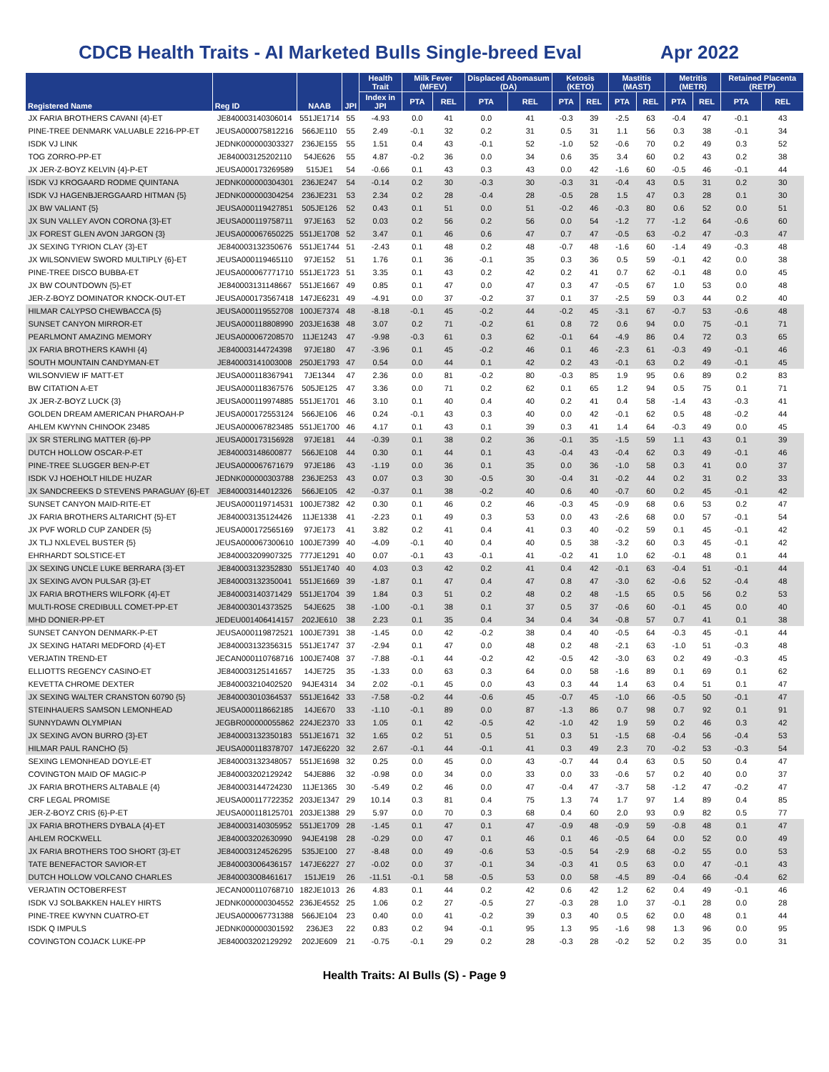CDCB Health Traits - AI Marketed Bulls Single-breed Eval Apr 2022
| Registered Name | Reg ID | NAAB | JPI | Health Trait | Milk Fever (MFEV) | | Displaced Abomasum (DA) | | Ketosis (KETO) | | Mastitis (MAST) | | Metritis (METR) | | Retained Placenta (RETP) | |
| --- | --- | --- | --- | --- | --- | --- | --- | --- | --- | --- | --- | --- | --- | --- | --- | --- |
| | | | | Index in JPI | PTA | REL | PTA | REL | PTA | REL | PTA | REL | PTA | REL | PTA | REL |
| JX FARIA BROTHERS CAVANI {4}-ET | JE840003140306014 | 551JE1714 | 55 | -4.93 | 0.0 | 41 | 0.0 | 41 | -0.3 | 39 | -2.5 | 63 | -0.4 | 47 | -0.1 | 43 |
| PINE-TREE DENMARK VALUABLE 2216-PP-ET | JEUSA000075812216 | 566JE110 | 55 | 2.49 | -0.1 | 32 | 0.2 | 31 | 0.5 | 31 | 1.1 | 56 | 0.3 | 38 | -0.1 | 34 |
| ISDK VJ LINK | JEDNK000000303327 | 236JE155 | 55 | 1.51 | 0.4 | 43 | -0.1 | 52 | -1.0 | 52 | -0.6 | 70 | 0.2 | 49 | 0.3 | 52 |
| TOG ZORRO-PP-ET | JE840003125202110 | 54JE626 | 55 | 4.87 | -0.2 | 36 | 0.0 | 34 | 0.6 | 35 | 3.4 | 60 | 0.2 | 43 | 0.2 | 38 |
| JX JER-Z-BOYZ KELVIN {4}-P-ET | JEUSA000173269589 | 515JE1 | 54 | -0.66 | 0.1 | 43 | 0.3 | 43 | 0.0 | 42 | -1.6 | 60 | -0.5 | 46 | -0.1 | 44 |
| ISDK VJ KROGAARD RODME QUINTANA | JEDNK000000304301 | 236JE247 | 54 | -0.14 | 0.2 | 30 | -0.3 | 30 | -0.3 | 31 | -0.4 | 43 | 0.5 | 31 | 0.2 | 30 |
| ISDK VJ HAGENBJERGGAARD HITMAN {5} | JEDNK000000304254 | 236JE231 | 53 | 2.34 | 0.2 | 28 | -0.4 | 28 | -0.5 | 28 | 1.5 | 47 | 0.3 | 28 | 0.1 | 30 |
| JX BW VALIANT {5} | JEUSA000119427851 | 505JE126 | 52 | 0.43 | 0.1 | 51 | 0.0 | 51 | -0.2 | 46 | -0.3 | 80 | 0.6 | 52 | 0.0 | 51 |
| JX SUN VALLEY AVON CORONA {3}-ET | JEUSA000119758711 | 97JE163 | 52 | 0.03 | 0.2 | 56 | 0.2 | 56 | 0.0 | 54 | -1.2 | 77 | -1.2 | 64 | -0.6 | 60 |
| JX FOREST GLEN AVON JARGON {3} | JEUSA000067650225 | 551JE1708 | 52 | 3.47 | 0.1 | 46 | 0.6 | 47 | 0.7 | 47 | -0.5 | 63 | -0.2 | 47 | -0.3 | 47 |
| JX SEXING TYRION CLAY {3}-ET | JE840003132350676 | 551JE1744 | 51 | -2.43 | 0.1 | 48 | 0.2 | 48 | -0.7 | 48 | -1.6 | 60 | -1.4 | 49 | -0.3 | 48 |
| JX WILSONVIEW SWORD MULTIPLY {6}-ET | JEUSA000119465110 | 97JE152 | 51 | 1.76 | 0.1 | 36 | -0.1 | 35 | 0.3 | 36 | 0.5 | 59 | -0.1 | 42 | 0.0 | 38 |
| PINE-TREE DISCO BUBBA-ET | JEUSA000067771710 | 551JE1723 | 51 | 3.35 | 0.1 | 43 | 0.2 | 42 | 0.2 | 41 | 0.7 | 62 | -0.1 | 48 | 0.0 | 45 |
| JX BW COUNTDOWN {5}-ET | JE840003131148667 | 551JE1667 | 49 | 0.85 | 0.1 | 47 | 0.0 | 47 | 0.3 | 47 | -0.5 | 67 | 1.0 | 53 | 0.0 | 48 |
| JER-Z-BOYZ DOMINATOR KNOCK-OUT-ET | JEUSA000173567418 | 147JE6231 | 49 | -4.91 | 0.0 | 37 | -0.2 | 37 | 0.1 | 37 | -2.5 | 59 | 0.3 | 44 | 0.2 | 40 |
| HILMAR CALYPSO CHEWBACCA {5} | JEUSA000119552708 | 100JE7374 | 48 | -8.18 | -0.1 | 45 | -0.2 | 44 | -0.2 | 45 | -3.1 | 67 | -0.7 | 53 | -0.6 | 48 |
| SUNSET CANYON MIRROR-ET | JEUSA000118808990 | 203JE1638 | 48 | 3.07 | 0.2 | 71 | -0.2 | 61 | 0.8 | 72 | 0.6 | 94 | 0.0 | 75 | -0.1 | 71 |
| PEARLMONT AMAZING MEMORY | JEUSA000067208570 | 11JE1243 | 47 | -9.98 | -0.3 | 61 | 0.3 | 62 | -0.1 | 64 | -4.9 | 86 | 0.4 | 72 | 0.3 | 65 |
| JX FARIA BROTHERS KAWHI {4} | JE840003144724398 | 97JE180 | 47 | -3.96 | 0.1 | 45 | -0.2 | 46 | 0.1 | 46 | -2.3 | 61 | -0.3 | 49 | -0.1 | 46 |
| SOUTH MOUNTAIN CANDYMAN-ET | JE840003141003008 | 250JE1793 | 47 | 0.54 | 0.0 | 44 | 0.1 | 42 | 0.2 | 43 | -0.1 | 63 | 0.2 | 49 | -0.1 | 45 |
| WILSONVIEW IF MATT-ET | JEUSA000118367941 | 7JE1344 | 47 | 2.36 | 0.0 | 81 | -0.2 | 80 | -0.3 | 85 | 1.9 | 95 | 0.6 | 89 | 0.2 | 83 |
| BW CITATION A-ET | JEUSA000118367576 | 505JE125 | 47 | 3.36 | 0.0 | 71 | 0.2 | 62 | 0.1 | 65 | 1.2 | 94 | 0.5 | 75 | 0.1 | 71 |
| JX JER-Z-BOYZ LUCK {3} | JEUSA000119974885 | 551JE1701 | 46 | 3.10 | 0.1 | 40 | 0.4 | 40 | 0.2 | 41 | 0.4 | 58 | -1.4 | 43 | -0.3 | 41 |
| GOLDEN DREAM AMERICAN PHAROAH-P | JEUSA000172553124 | 566JE106 | 46 | 0.24 | -0.1 | 43 | 0.3 | 40 | 0.0 | 42 | -0.1 | 62 | 0.5 | 48 | -0.2 | 44 |
| AHLEM KWYNN CHINOOK 23485 | JEUSA000067823485 | 551JE1700 | 46 | 4.17 | 0.1 | 43 | 0.1 | 39 | 0.3 | 41 | 1.4 | 64 | -0.3 | 49 | 0.0 | 45 |
| JX SR STERLING MATTER {6}-PP | JEUSA000173156928 | 97JE181 | 44 | -0.39 | 0.1 | 38 | 0.2 | 36 | -0.1 | 35 | -1.5 | 59 | 1.1 | 43 | 0.1 | 39 |
| DUTCH HOLLOW OSCAR-P-ET | JE840003148600877 | 566JE108 | 44 | 0.30 | 0.1 | 44 | 0.1 | 43 | -0.4 | 43 | -0.4 | 62 | 0.3 | 49 | -0.1 | 46 |
| PINE-TREE SLUGGER BEN-P-ET | JEUSA000067671679 | 97JE186 | 43 | -1.19 | 0.0 | 36 | 0.1 | 35 | 0.0 | 36 | -1.0 | 58 | 0.3 | 41 | 0.0 | 37 |
| ISDK VJ HOEHOLT HILDE HUZAR | JEDNK000000303788 | 236JE253 | 43 | 0.07 | 0.3 | 30 | -0.5 | 30 | -0.4 | 31 | -0.2 | 44 | 0.2 | 31 | 0.2 | 33 |
| JX SANDCREEKS D STEVENS PARAGUAY {6}-ET | JE840003144012326 | 566JE105 | 42 | -0.37 | 0.1 | 38 | -0.2 | 40 | 0.6 | 40 | -0.7 | 60 | 0.2 | 45 | -0.1 | 42 |
| SUNSET CANYON MAID-RITE-ET | JEUSA000119714531 | 100JE7382 | 42 | 0.30 | 0.1 | 46 | 0.2 | 46 | -0.3 | 45 | -0.9 | 68 | 0.6 | 53 | 0.2 | 47 |
| JX FARIA BROTHERS ALTARICHT {5}-ET | JE840003135124426 | 11JE1338 | 41 | -2.23 | 0.1 | 49 | 0.3 | 53 | 0.0 | 43 | -2.6 | 68 | 0.0 | 57 | -0.1 | 54 |
| JX PVF WORLD CUP ZANDER {5} | JEUSA000172565169 | 97JE173 | 41 | 3.82 | 0.2 | 41 | 0.4 | 41 | 0.3 | 40 | -0.2 | 59 | 0.1 | 45 | -0.1 | 42 |
| JX TLJ NXLEVEL BUSTER {5} | JEUSA000067300610 | 100JE7399 | 40 | -4.09 | -0.1 | 40 | 0.4 | 40 | 0.5 | 38 | -3.2 | 60 | 0.3 | 45 | -0.1 | 42 |
| EHRHARDT SOLSTICE-ET | JE840003209907325 | 777JE1291 | 40 | 0.07 | -0.1 | 43 | -0.1 | 41 | -0.2 | 41 | 1.0 | 62 | -0.1 | 48 | 0.1 | 44 |
| JX SEXING UNCLE LUKE BERRARA {3}-ET | JE840003132352830 | 551JE1740 | 40 | 4.03 | 0.3 | 42 | 0.2 | 41 | 0.4 | 42 | -0.1 | 63 | -0.4 | 51 | -0.1 | 44 |
| JX SEXING AVON PULSAR {3}-ET | JE840003132350041 | 551JE1669 | 39 | -1.87 | 0.1 | 47 | 0.4 | 47 | 0.8 | 47 | -3.0 | 62 | -0.6 | 52 | -0.4 | 48 |
| JX FARIA BROTHERS WILFORK {4}-ET | JE840003140371429 | 551JE1704 | 39 | 1.84 | 0.3 | 51 | 0.2 | 48 | 0.2 | 48 | -1.5 | 65 | 0.5 | 56 | 0.2 | 53 |
| MULTI-ROSE CREDIBULL COMET-PP-ET | JE840003014373525 | 54JE625 | 38 | -1.00 | -0.1 | 38 | 0.1 | 37 | 0.5 | 37 | -0.6 | 60 | -0.1 | 45 | 0.0 | 40 |
| MHD DONIER-PP-ET | JEDEU001406414157 | 202JE610 | 38 | 2.23 | 0.1 | 35 | 0.4 | 34 | 0.4 | 34 | -0.8 | 57 | 0.7 | 41 | 0.1 | 38 |
| SUNSET CANYON DENMARK-P-ET | JEUSA000119872521 | 100JE7391 | 38 | -1.45 | 0.0 | 42 | -0.2 | 38 | 0.4 | 40 | -0.5 | 64 | -0.3 | 45 | -0.1 | 44 |
| JX SEXING HATARI MEDFORD {4}-ET | JE840003132356315 | 551JE1747 | 37 | -2.94 | 0.1 | 47 | 0.0 | 48 | 0.2 | 48 | -2.1 | 63 | -1.0 | 51 | -0.3 | 48 |
| VERJATIN TREND-ET | JECAN000110768716 | 100JE7408 | 37 | -7.88 | -0.1 | 44 | -0.2 | 42 | -0.5 | 42 | -3.0 | 63 | 0.2 | 49 | -0.3 | 45 |
| ELLIOTTS REGENCY CASINO-ET | JE840003125141657 | 14JE725 | 35 | -1.33 | 0.0 | 63 | 0.3 | 64 | 0.0 | 58 | -1.6 | 89 | 0.1 | 69 | 0.1 | 62 |
| KEVETTA CHROME DEXTER | JE840003210402520 | 94JE4314 | 34 | 2.02 | -0.1 | 45 | 0.0 | 43 | 0.3 | 44 | 1.4 | 63 | 0.4 | 51 | 0.1 | 47 |
| JX SEXING WALTER CRANSTON 60790 {5} | JE840003010364537 | 551JE1642 | 33 | -7.58 | -0.2 | 44 | -0.6 | 45 | -0.7 | 45 | -1.0 | 66 | -0.5 | 50 | -0.1 | 47 |
| STEINHAUERS SAMSON LEMONHEAD | JEUSA000118662185 | 14JE670 | 33 | -1.10 | -0.1 | 89 | 0.0 | 87 | -1.3 | 86 | 0.7 | 98 | 0.7 | 92 | 0.1 | 91 |
| SUNNYDAWN OLYMPIAN | JEGBR000000055862 | 224JE2370 | 33 | 1.05 | 0.1 | 42 | -0.5 | 42 | -1.0 | 42 | 1.9 | 59 | 0.2 | 46 | 0.3 | 42 |
| JX SEXING AVON BURRO {3}-ET | JE840003132350183 | 551JE1671 | 32 | 1.65 | 0.2 | 51 | 0.5 | 51 | 0.3 | 51 | -1.5 | 68 | -0.4 | 56 | -0.4 | 53 |
| HILMAR PAUL RANCHO {5} | JEUSA000118378707 | 147JE6220 | 32 | 2.67 | -0.1 | 44 | -0.1 | 41 | 0.3 | 49 | 2.3 | 70 | -0.2 | 53 | -0.3 | 54 |
| SEXING LEMONHEAD DOYLE-ET | JE840003132348057 | 551JE1698 | 32 | 0.25 | 0.0 | 45 | 0.0 | 43 | -0.7 | 44 | 0.4 | 63 | 0.5 | 50 | 0.4 | 47 |
| COVINGTON MAID OF MAGIC-P | JE840003202129242 | 54JE886 | 32 | -0.98 | 0.0 | 34 | 0.0 | 33 | 0.0 | 33 | -0.6 | 57 | 0.2 | 40 | 0.0 | 37 |
| JX FARIA BROTHERS ALTABALE {4} | JE840003144724230 | 11JE1365 | 30 | -5.49 | 0.2 | 46 | 0.0 | 47 | -0.4 | 47 | -3.7 | 58 | -1.2 | 47 | -0.2 | 47 |
| CRF LEGAL PROMISE | JEUSA000117722352 | 203JE1347 | 29 | 10.14 | 0.3 | 81 | 0.4 | 75 | 1.3 | 74 | 1.7 | 97 | 1.4 | 89 | 0.4 | 85 |
| JER-Z-BOYZ CRIS {6}-P-ET | JEUSA000118125701 | 203JE1388 | 29 | 5.97 | 0.0 | 70 | 0.3 | 68 | 0.4 | 60 | 2.0 | 93 | 0.9 | 82 | 0.5 | 77 |
| JX FARIA BROTHERS DYBALA {4}-ET | JE840003140305952 | 551JE1709 | 28 | -1.45 | 0.1 | 47 | 0.1 | 47 | -0.9 | 48 | -0.9 | 59 | -0.8 | 48 | 0.1 | 47 |
| AHLEM ROCKWELL | JE840003202630990 | 94JE4198 | 28 | -0.29 | 0.0 | 47 | 0.1 | 46 | 0.1 | 46 | -0.5 | 64 | 0.0 | 52 | 0.0 | 49 |
| JX FARIA BROTHERS TOO SHORT {3}-ET | JE840003124526295 | 535JE100 | 27 | -8.48 | 0.0 | 49 | -0.6 | 53 | -0.5 | 54 | -2.9 | 68 | -0.2 | 55 | 0.0 | 53 |
| TATE BENEFACTOR SAVIOR-ET | JE840003006436157 | 147JE6227 | 27 | -0.02 | 0.0 | 37 | -0.1 | 34 | -0.3 | 41 | 0.5 | 63 | 0.0 | 47 | -0.1 | 43 |
| DUTCH HOLLOW VOLCANO CHARLES | JE840003008461617 | 151JE19 | 26 | -11.51 | -0.1 | 58 | -0.5 | 53 | 0.0 | 58 | -4.5 | 89 | -0.4 | 66 | -0.4 | 62 |
| VERJATIN OCTOBERFEST | JECAN000110768710 | 182JE1013 | 26 | 4.83 | 0.1 | 44 | 0.2 | 42 | 0.6 | 42 | 1.2 | 62 | 0.4 | 49 | -0.1 | 46 |
| ISDK VJ SOLBAKKEN HALEY HIRTS | JEDNK000000304552 | 236JE4552 | 25 | 1.06 | 0.2 | 27 | -0.5 | 27 | -0.3 | 28 | 1.0 | 37 | -0.1 | 28 | 0.0 | 28 |
| PINE-TREE KWYNN CUATRO-ET | JEUSA000067731388 | 566JE104 | 23 | 0.40 | 0.0 | 41 | -0.2 | 39 | 0.3 | 40 | 0.5 | 62 | 0.0 | 48 | 0.1 | 44 |
| ISDK Q IMPULS | JEDNK000000301592 | 236JE3 | 22 | 0.83 | 0.2 | 94 | -0.1 | 95 | 1.3 | 95 | -1.6 | 98 | 1.3 | 96 | 0.0 | 95 |
| COVINGTON COJACK LUKE-PP | JE840003202129292 | 202JE609 | 21 | -0.75 | -0.1 | 29 | 0.2 | 28 | -0.3 | 28 | -0.2 | 52 | 0.2 | 35 | 0.0 | 31 |
Health Traits: AI Bulls (S) - Page 9